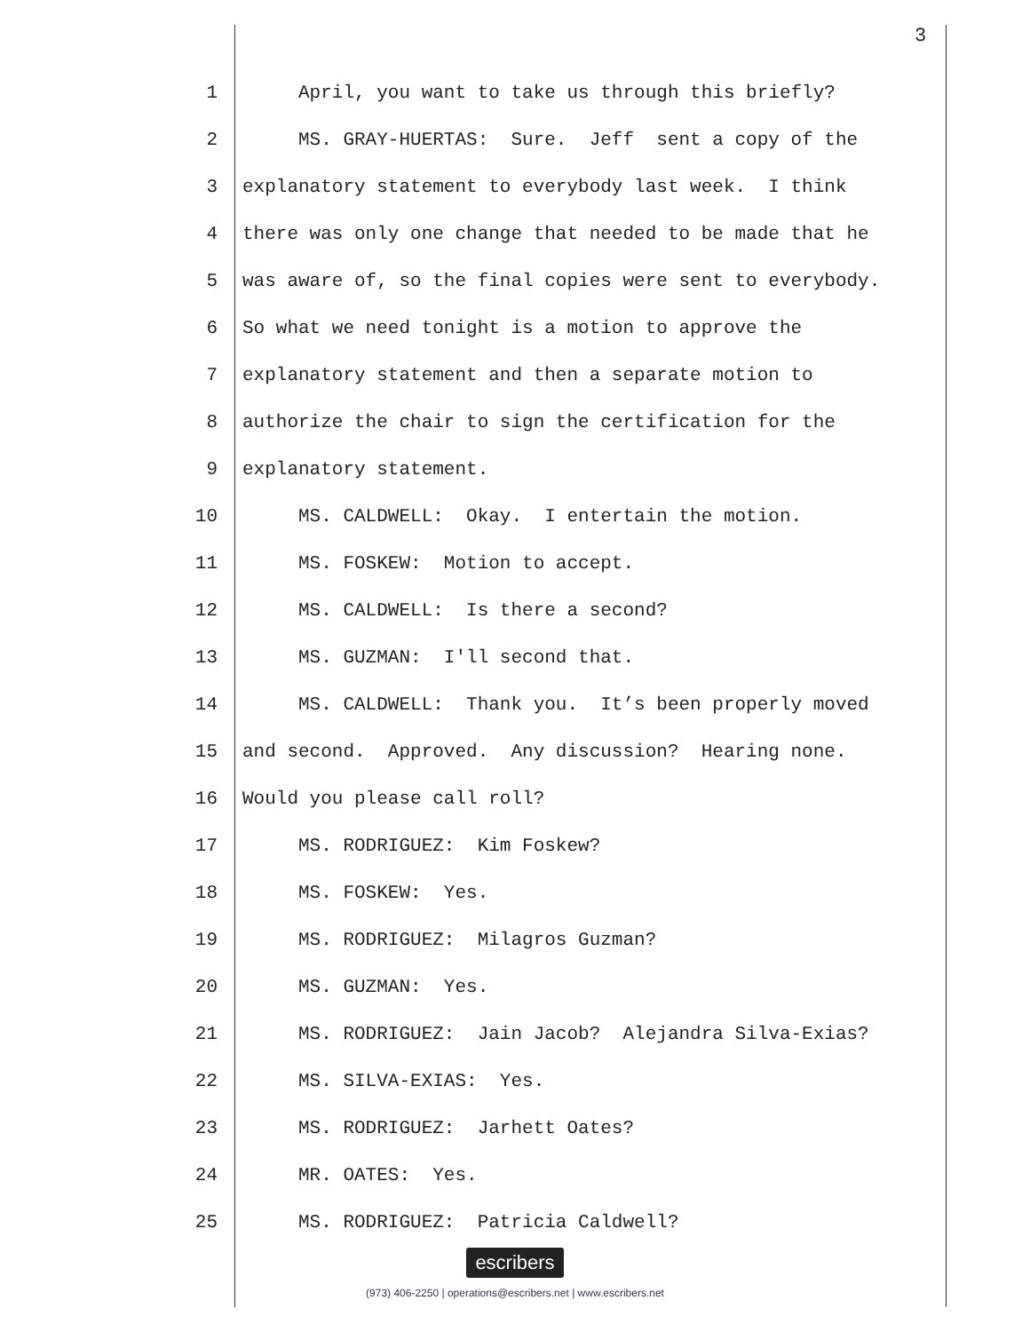3
1 April, you want to take us through this briefly?
2 MS. GRAY-HUERTAS: Sure. Jeff sent a copy of the
3 explanatory statement to everybody last week. I think
4 there was only one change that needed to be made that he
5 was aware of, so the final copies were sent to everybody.
6 So what we need tonight is a motion to approve the
7 explanatory statement and then a separate motion to
8 authorize the chair to sign the certification for the
9 explanatory statement.
10 MS. CALDWELL: Okay. I entertain the motion.
11 MS. FOSKEW: Motion to accept.
12 MS. CALDWELL: Is there a second?
13 MS. GUZMAN: I'll second that.
14 MS. CALDWELL: Thank you. It’s been properly moved
15 and second. Approved. Any discussion? Hearing none.
16 Would you please call roll?
17 MS. RODRIGUEZ: Kim Foskew?
18 MS. FOSKEW: Yes.
19 MS. RODRIGUEZ: Milagros Guzman?
20 MS. GUZMAN: Yes.
21 MS. RODRIGUEZ: Jain Jacob? Alejandra Silva-Exias?
22 MS. SILVA-EXIAS: Yes.
23 MS. RODRIGUEZ: Jarhett Oates?
24 MR. OATES: Yes.
25 MS. RODRIGUEZ: Patricia Caldwell?
escribers
(973) 406-2250 | operations@escribers.net | www.escribers.net